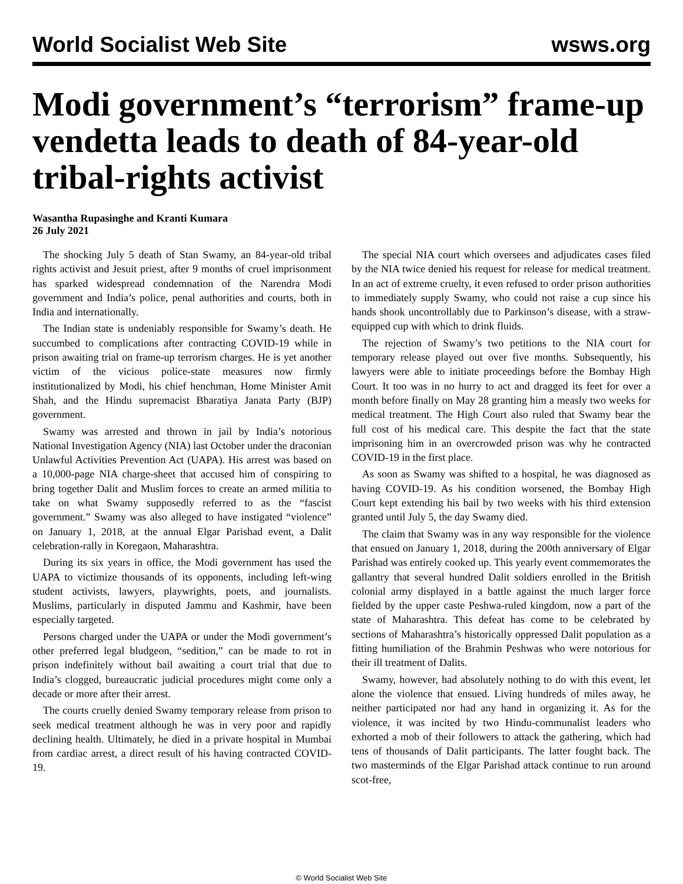World Socialist Web Site wsws.org
Modi government’s “terrorism” frame-up vendetta leads to death of 84-year-old tribal-rights activist
Wasantha Rupasinghe and Kranti Kumara
26 July 2021
The shocking July 5 death of Stan Swamy, an 84-year-old tribal rights activist and Jesuit priest, after 9 months of cruel imprisonment has sparked widespread condemnation of the Narendra Modi government and India’s police, penal authorities and courts, both in India and internationally.
The Indian state is undeniably responsible for Swamy’s death. He succumbed to complications after contracting COVID-19 while in prison awaiting trial on frame-up terrorism charges. He is yet another victim of the vicious police-state measures now firmly institutionalized by Modi, his chief henchman, Home Minister Amit Shah, and the Hindu supremacist Bharatiya Janata Party (BJP) government.
Swamy was arrested and thrown in jail by India’s notorious National Investigation Agency (NIA) last October under the draconian Unlawful Activities Prevention Act (UAPA). His arrest was based on a 10,000-page NIA charge-sheet that accused him of conspiring to bring together Dalit and Muslim forces to create an armed militia to take on what Swamy supposedly referred to as the “fascist government.” Swamy was also alleged to have instigated “violence” on January 1, 2018, at the annual Elgar Parishad event, a Dalit celebration-rally in Koregaon, Maharashtra.
During its six years in office, the Modi government has used the UAPA to victimize thousands of its opponents, including left-wing student activists, lawyers, playwrights, poets, and journalists. Muslims, particularly in disputed Jammu and Kashmir, have been especially targeted.
Persons charged under the UAPA or under the Modi government’s other preferred legal bludgeon, “sedition,” can be made to rot in prison indefinitely without bail awaiting a court trial that due to India’s clogged, bureaucratic judicial procedures might come only a decade or more after their arrest.
The courts cruelly denied Swamy temporary release from prison to seek medical treatment although he was in very poor and rapidly declining health. Ultimately, he died in a private hospital in Mumbai from cardiac arrest, a direct result of his having contracted COVID-19.
The special NIA court which oversees and adjudicates cases filed by the NIA twice denied his request for release for medical treatment. In an act of extreme cruelty, it even refused to order prison authorities to immediately supply Swamy, who could not raise a cup since his hands shook uncontrollably due to Parkinson’s disease, with a straw-equipped cup with which to drink fluids.
The rejection of Swamy’s two petitions to the NIA court for temporary release played out over five months. Subsequently, his lawyers were able to initiate proceedings before the Bombay High Court. It too was in no hurry to act and dragged its feet for over a month before finally on May 28 granting him a measly two weeks for medical treatment. The High Court also ruled that Swamy bear the full cost of his medical care. This despite the fact that the state imprisoning him in an overcrowded prison was why he contracted COVID-19 in the first place.
As soon as Swamy was shifted to a hospital, he was diagnosed as having COVID-19. As his condition worsened, the Bombay High Court kept extending his bail by two weeks with his third extension granted until July 5, the day Swamy died.
The claim that Swamy was in any way responsible for the violence that ensued on January 1, 2018, during the 200th anniversary of Elgar Parishad was entirely cooked up. This yearly event commemorates the gallantry that several hundred Dalit soldiers enrolled in the British colonial army displayed in a battle against the much larger force fielded by the upper caste Peshwa-ruled kingdom, now a part of the state of Maharashtra. This defeat has come to be celebrated by sections of Maharashtra’s historically oppressed Dalit population as a fitting humiliation of the Brahmin Peshwas who were notorious for their ill treatment of Dalits.
Swamy, however, had absolutely nothing to do with this event, let alone the violence that ensued. Living hundreds of miles away, he neither participated nor had any hand in organizing it. As for the violence, it was incited by two Hindu-communalist leaders who exhorted a mob of their followers to attack the gathering, which had tens of thousands of Dalit participants. The latter fought back. The two masterminds of the Elgar Parishad attack continue to run around scot-free,
© World Socialist Web Site